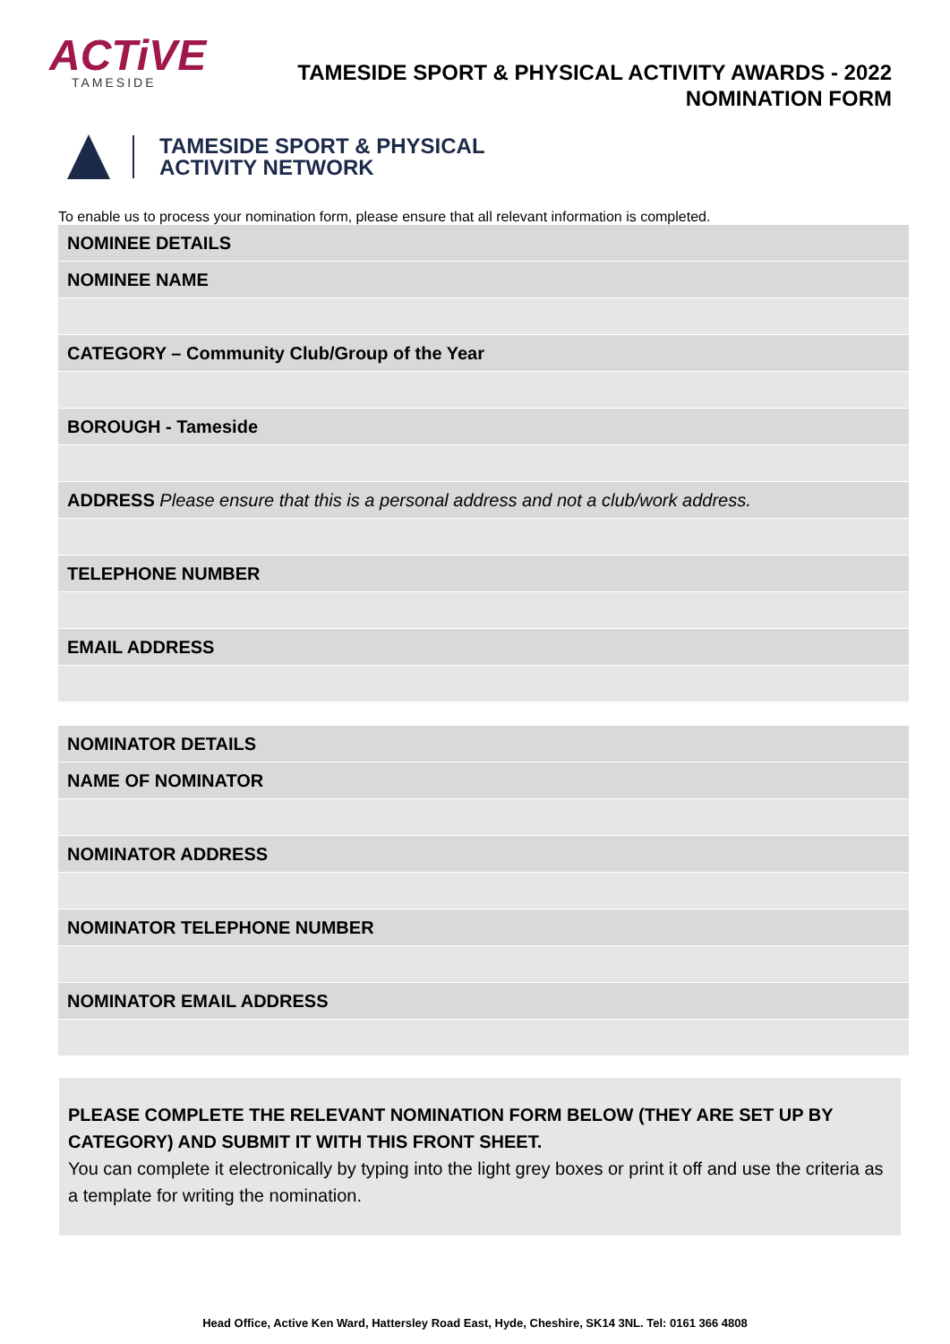ACTiVE
TAMESIDE
TAMESIDE SPORT & PHYSICAL ACTIVITY AWARDS - 2022
NOMINATION FORM
TAMESIDE SPORT & PHYSICAL
ACTIVITY NETWORK
To enable us to process your nomination form, please ensure that all relevant information is completed.
| NOMINEE DETAILS |
| NOMINEE NAME |
| CATEGORY – Community Club/Group of the Year |
| BOROUGH - Tameside |
| ADDRESS Please ensure that this is a personal address and not a club/work address. |
| TELEPHONE NUMBER |
| EMAIL ADDRESS |
| NOMINATOR DETAILS |
| NAME OF NOMINATOR |
| NOMINATOR ADDRESS |
| NOMINATOR TELEPHONE NUMBER |
| NOMINATOR EMAIL ADDRESS |
PLEASE COMPLETE THE RELEVANT NOMINATION FORM BELOW (THEY ARE SET UP BY CATEGORY) AND SUBMIT IT WITH THIS FRONT SHEET.
You can complete it electronically by typing into the light grey boxes or print it off and use the criteria as a template for writing the nomination.
Head Office, Active Ken Ward, Hattersley Road East, Hyde, Cheshire, SK14 3NL. Tel: 0161 366 4808